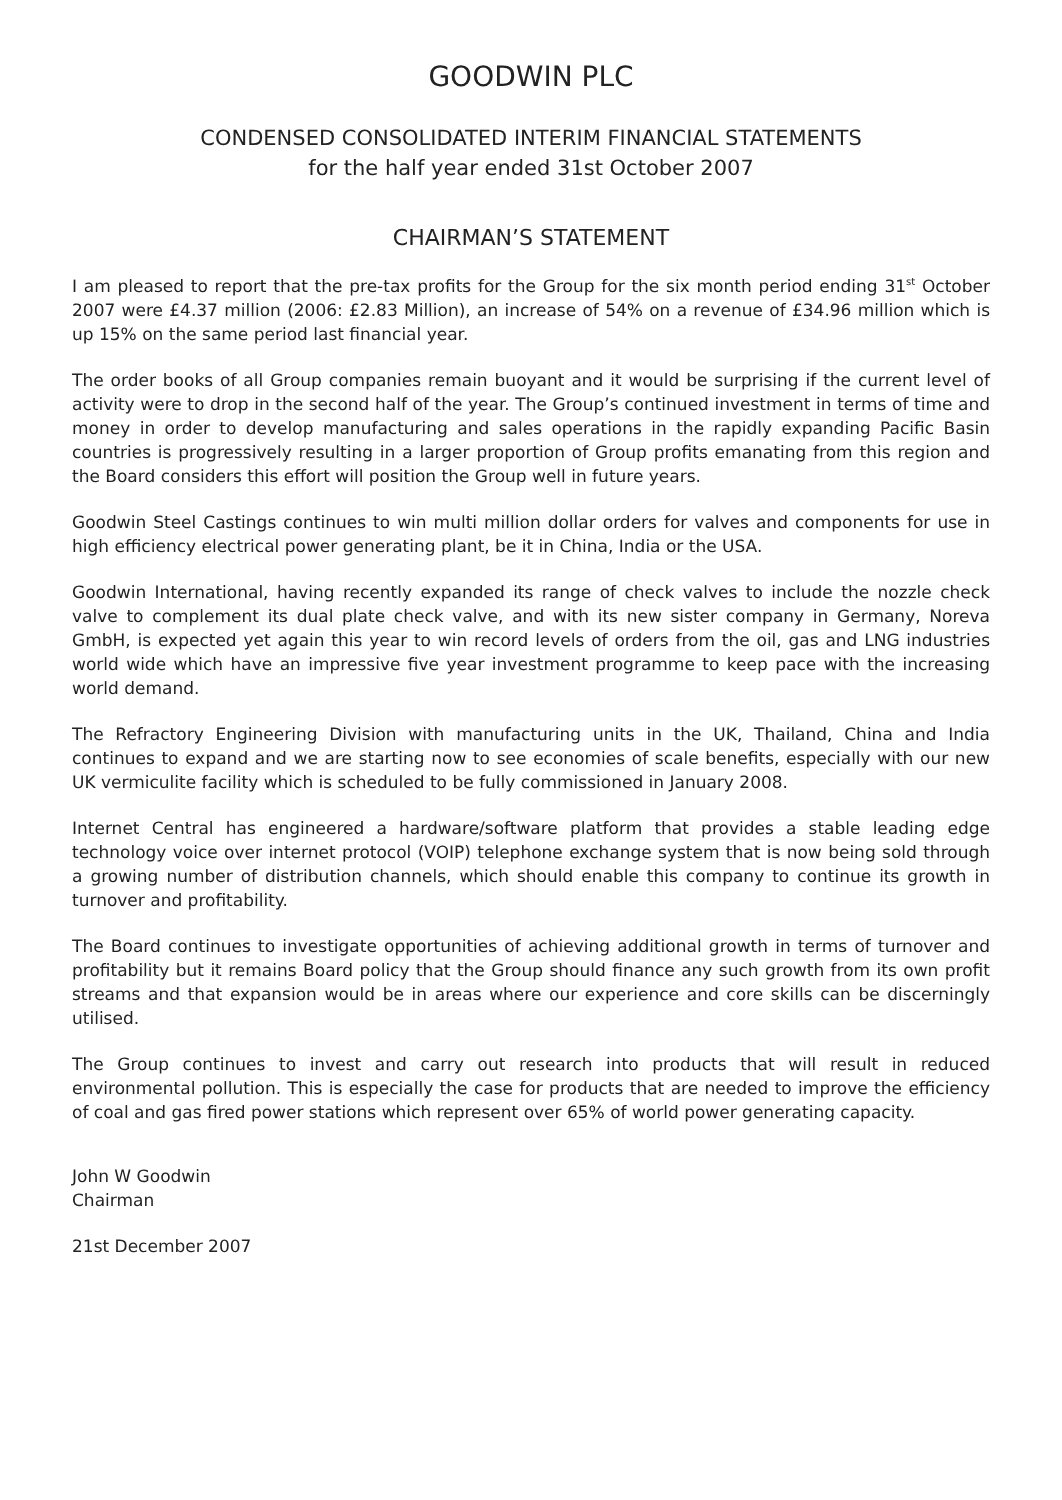GOODWIN PLC
CONDENSED CONSOLIDATED INTERIM FINANCIAL STATEMENTS
for the half year ended 31st October 2007
CHAIRMAN’S STATEMENT
I am pleased to report that the pre-tax profits for the Group for the six month period ending 31<sup>st</sup> October 2007 were £4.37 million (2006: £2.83 Million), an increase of 54% on a revenue of £34.96 million which is up 15% on the same period last financial year.
The order books of all Group companies remain buoyant and it would be surprising if the current level of activity were to drop in the second half of the year. The Group’s continued investment in terms of time and money in order to develop manufacturing and sales operations in the rapidly expanding Pacific Basin countries is progressively resulting in a larger proportion of Group profits emanating from this region and the Board considers this effort will position the Group well in future years.
Goodwin Steel Castings continues to win multi million dollar orders for valves and components for use in high efficiency electrical power generating plant, be it in China, India or the USA.
Goodwin International, having recently expanded its range of check valves to include the nozzle check valve to complement its dual plate check valve, and with its new sister company in Germany, Noreva GmbH, is expected yet again this year to win record levels of orders from the oil, gas and LNG industries world wide which have an impressive five year investment programme to keep pace with the increasing world demand.
The Refractory Engineering Division with manufacturing units in the UK, Thailand, China and India continues to expand and we are starting now to see economies of scale benefits, especially with our new UK vermiculite facility which is scheduled to be fully commissioned in January 2008.
Internet Central has engineered a hardware/software platform that provides a stable leading edge technology voice over internet protocol (VOIP) telephone exchange system that is now being sold through a growing number of distribution channels, which should enable this company to continue its growth in turnover and profitability.
The Board continues to investigate opportunities of achieving additional growth in terms of turnover and profitability but it remains Board policy that the Group should finance any such growth from its own profit streams and that expansion would be in areas where our experience and core skills can be discerningly utilised.
The Group continues to invest and carry out research into products that will result in reduced environmental pollution. This is especially the case for products that are needed to improve the efficiency of coal and gas fired power stations which represent over 65% of world power generating capacity.
John W Goodwin
Chairman
21st December 2007